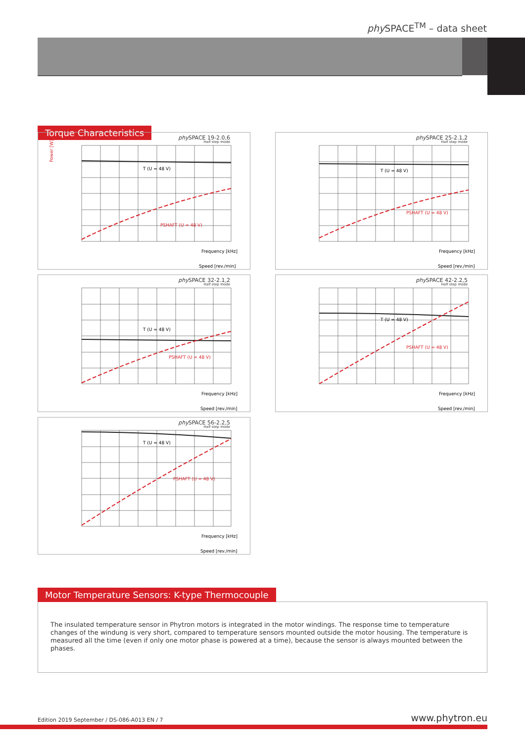phy SPACE<sup>TM</sup> – data sheet
Torque Characteristics
phy SPACE 19-2.0,6
Half step mode
T (U = 48 V)
PSHAFT (U = 48 V)
Frequency [kHz]
Speed [rev./min]
Power [W]
phy SPACE 25-2.1,2
Half step mode
T (U = 48 V)
PSHAFT (U = 48 V)
Frequency [kHz]
Speed [rev./min]
phy SPACE 32-2.1,2
Half step mode
T (U = 48 V)
PSHAFT (U = 48 V)
Frequency [kHz]
Speed [rev./min]
phy SPACE 42-2.2,5
Half step mode
T (U = 48 V)
PSHAFT (U = 48 V)
Frequency [kHz]
Speed [rev./min]
phy SPACE 56-2.2,5
Half step mode
T (U = 48 V)
PSHAFT (U = 48 V)
Frequency [kHz]
Speed [rev./min]
Motor Temperature Sensors: K-type Thermocouple
The insulated temperature sensor in Phytron motors is integrated in the motor windings. The response time to temperature changes of the windung is very short, compared to temperature sensors mounted outside the motor housing. The temperature is measured all the time (even if only one motor phase is powered at a time), because the sensor is always mounted between the phases.
Edition 2019 September / DS-086-A013 EN / 7 www.phytron.eu